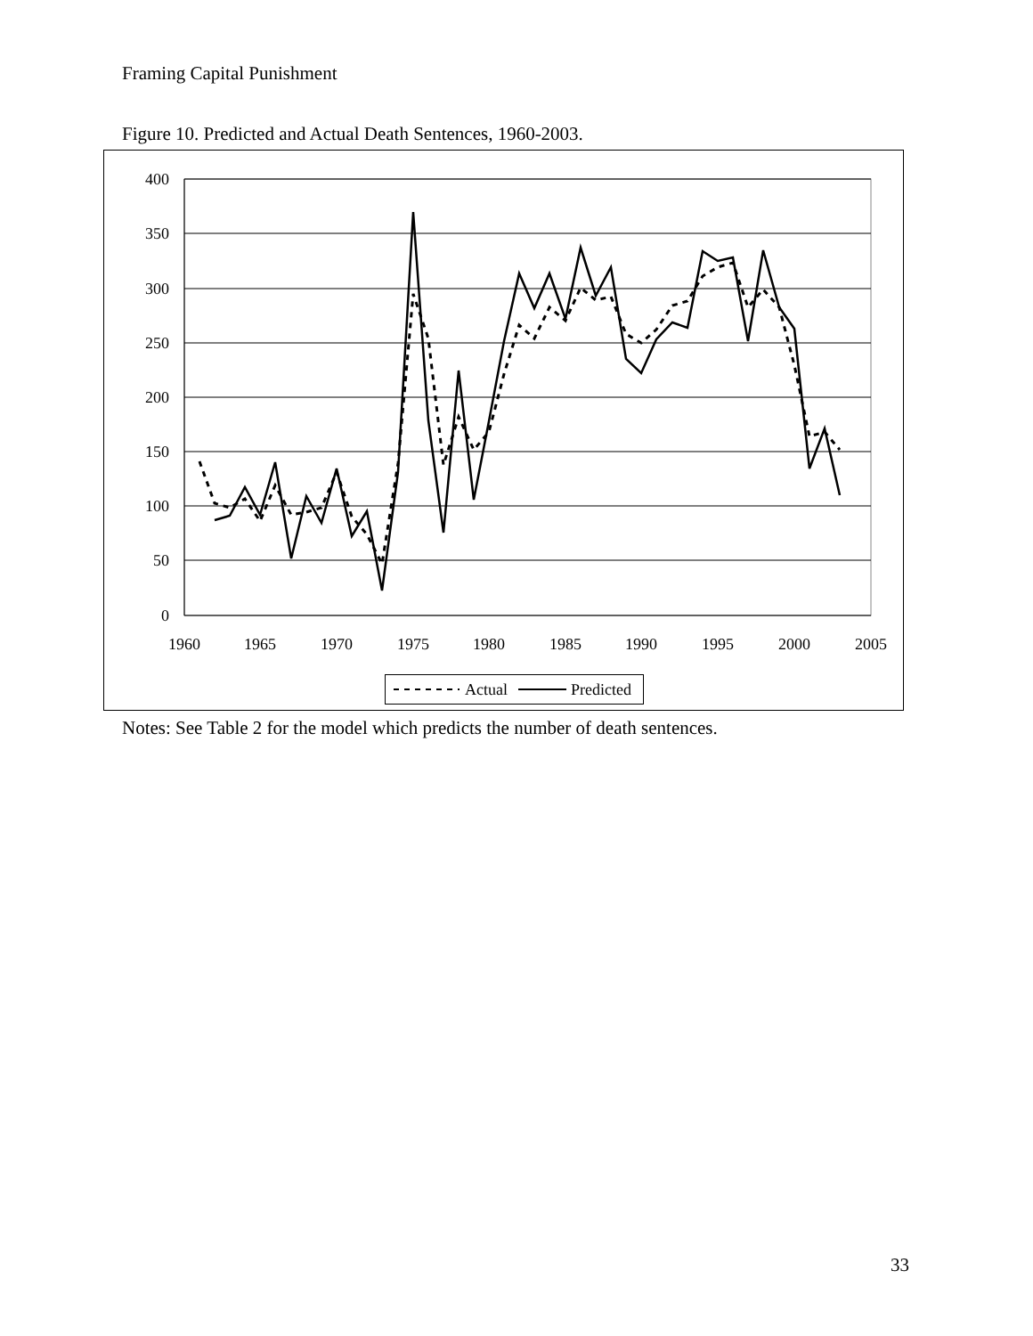Framing Capital Punishment
Figure 10. Predicted and Actual Death Sentences, 1960-2003.
400
350
300
250
200
150
100
50
0
1960
1965
1970
1975
1980
1985
1990
1995
2000
2005
Actual
Predicted
Notes: See Table 2 for the model which predicts the number of death sentences.
33